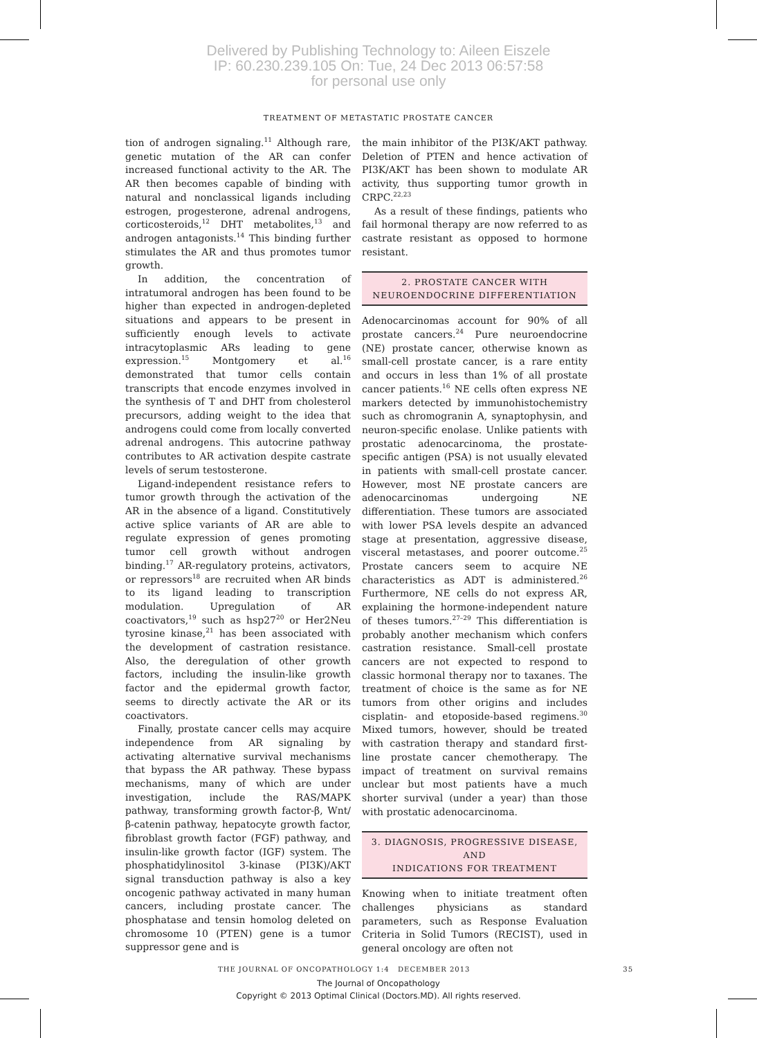Delivered by Publishing Technology to: Aileen Eiszele
IP: 60.230.239.105 On: Tue, 24 Dec 2013 06:57:58
for personal use only
TREATMENT OF METASTATIC PROSTATE CANCER
tion of androgen signaling.<sup>11</sup> Although rare, genetic mutation of the AR can confer increased functional activity to the AR. The AR then becomes capable of binding with natural and nonclassical ligands including estrogen, progesterone, adrenal androgens, corticosteroids,<sup>12</sup> DHT metabolites,<sup>13</sup> and androgen antagonists.<sup>14</sup> This binding further stimulates the AR and thus promotes tumor growth.
In addition, the concentration of intratumoral androgen has been found to be higher than expected in androgen-depleted situations and appears to be present in sufficiently enough levels to activate intracytoplasmic ARs leading to gene expression.<sup>15</sup> Montgomery et al.<sup>16</sup> demonstrated that tumor cells contain transcripts that encode enzymes involved in the synthesis of T and DHT from cholesterol precursors, adding weight to the idea that androgens could come from locally converted adrenal androgens. This autocrine pathway contributes to AR activation despite castrate levels of serum testosterone.
Ligand-independent resistance refers to tumor growth through the activation of the AR in the absence of a ligand. Constitutively active splice variants of AR are able to regulate expression of genes promoting tumor cell growth without androgen binding.<sup>17</sup> AR-regulatory proteins, activators, or repressors<sup>18</sup> are recruited when AR binds to its ligand leading to transcription modulation. Upregulation of AR coactivators,<sup>19</sup> such as hsp27<sup>20</sup> or Her2Neu tyrosine kinase,<sup>21</sup> has been associated with the development of castration resistance. Also, the deregulation of other growth factors, including the insulin-like growth factor and the epidermal growth factor, seems to directly activate the AR or its coactivators.
Finally, prostate cancer cells may acquire independence from AR signaling by activating alternative survival mechanisms that bypass the AR pathway. These bypass mechanisms, many of which are under investigation, include the RAS/MAPK pathway, transforming growth factor-β, Wnt/β-catenin pathway, hepatocyte growth factor, fibroblast growth factor (FGF) pathway, and insulin-like growth factor (IGF) system. The phosphatidylinositol 3-kinase (PI3K)/AKT signal transduction pathway is also a key oncogenic pathway activated in many human cancers, including prostate cancer. The phosphatase and tensin homolog deleted on chromosome 10 (PTEN) gene is a tumor suppressor gene and is
the main inhibitor of the PI3K/AKT pathway. Deletion of PTEN and hence activation of PI3K/AKT has been shown to modulate AR activity, thus supporting tumor growth in CRPC.<sup>22,23</sup>
As a result of these findings, patients who fail hormonal therapy are now referred to as castrate resistant as opposed to hormone resistant.
2. PROSTATE CANCER WITH
NEUROENDOCRINE DIFFERENTIATION
Adenocarcinomas account for 90% of all prostate cancers.<sup>24</sup> Pure neuroendocrine (NE) prostate cancer, otherwise known as small-cell prostate cancer, is a rare entity and occurs in less than 1% of all prostate cancer patients.<sup>16</sup> NE cells often express NE markers detected by immunohistochemistry such as chromogranin A, synaptophysin, and neuron-specific enolase. Unlike patients with prostatic adenocarcinoma, the prostate-specific antigen (PSA) is not usually elevated in patients with small-cell prostate cancer. However, most NE prostate cancers are adenocarcinomas undergoing NE differentiation. These tumors are associated with lower PSA levels despite an advanced stage at presentation, aggressive disease, visceral metastases, and poorer outcome.<sup>25</sup> Prostate cancers seem to acquire NE characteristics as ADT is administered.<sup>26</sup> Furthermore, NE cells do not express AR, explaining the hormone-independent nature of theses tumors.<sup>27–29</sup> This differentiation is probably another mechanism which confers castration resistance. Small-cell prostate cancers are not expected to respond to classic hormonal therapy nor to taxanes. The treatment of choice is the same as for NE tumors from other origins and includes cisplatin- and etoposide-based regimens.<sup>30</sup> Mixed tumors, however, should be treated with castration therapy and standard first-line prostate cancer chemotherapy. The impact of treatment on survival remains unclear but most patients have a much shorter survival (under a year) than those with prostatic adenocarcinoma.
3. DIAGNOSIS, PROGRESSIVE DISEASE, AND
INDICATIONS FOR TREATMENT
Knowing when to initiate treatment often challenges physicians as standard parameters, such as Response Evaluation Criteria in Solid Tumors (RECIST), used in general oncology are often not
THE JOURNAL OF ONCOPATHOLOGY 1:4 DECEMBER 2013 35
The Journal of Oncopathology
Copyright © 2013 Optimal Clinical (Doctors.MD). All rights reserved.